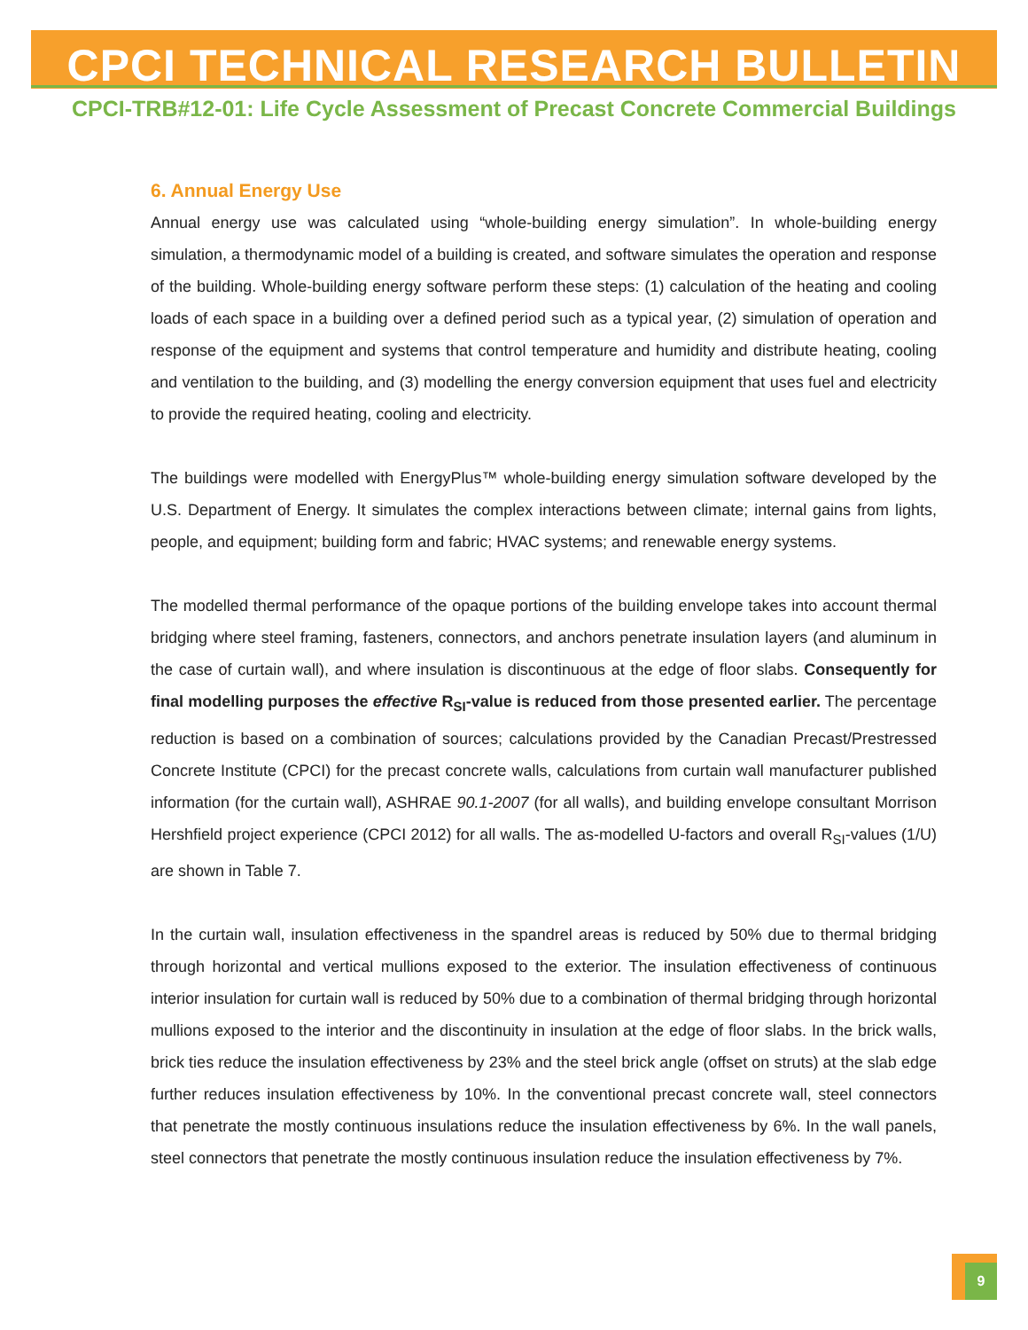CPCI TECHNICAL RESEARCH BULLETIN
CPCI-TRB#12-01: Life Cycle Assessment of Precast Concrete Commercial Buildings
6. Annual Energy Use
Annual energy use was calculated using “whole-building energy simulation”. In whole-building energy simulation, a thermodynamic model of a building is created, and software simulates the operation and response of the building. Whole-building energy software perform these steps: (1) calculation of the heating and cooling loads of each space in a building over a defined period such as a typical year, (2) simulation of operation and response of the equipment and systems that control temperature and humidity and distribute heating, cooling and ventilation to the building, and (3) modelling the energy conversion equipment that uses fuel and electricity to provide the required heating, cooling and electricity.
The buildings were modelled with EnergyPlus™ whole-building energy simulation software developed by the U.S. Department of Energy. It simulates the complex interactions between climate; internal gains from lights, people, and equipment; building form and fabric; HVAC systems; and renewable energy systems.
The modelled thermal performance of the opaque portions of the building envelope takes into account thermal bridging where steel framing, fasteners, connectors, and anchors penetrate insulation layers (and aluminum in the case of curtain wall), and where insulation is discontinuous at the edge of floor slabs. Consequently for final modelling purposes the effective R<sub>SI</sub>-value is reduced from those presented earlier. The percentage reduction is based on a combination of sources; calculations provided by the Canadian Precast/Prestressed Concrete Institute (CPCI) for the precast concrete walls, calculations from curtain wall manufacturer published information (for the curtain wall), ASHRAE 90.1-2007 (for all walls), and building envelope consultant Morrison Hershfield project experience (CPCI 2012) for all walls. The as-modelled U-factors and overall R<sub>SI</sub>-values (1/U) are shown in Table 7.
In the curtain wall, insulation effectiveness in the spandrel areas is reduced by 50% due to thermal bridging through horizontal and vertical mullions exposed to the exterior. The insulation effectiveness of continuous interior insulation for curtain wall is reduced by 50% due to a combination of thermal bridging through horizontal mullions exposed to the interior and the discontinuity in insulation at the edge of floor slabs. In the brick walls, brick ties reduce the insulation effectiveness by 23% and the steel brick angle (offset on struts) at the slab edge further reduces insulation effectiveness by 10%. In the conventional precast concrete wall, steel connectors that penetrate the mostly continuous insulations reduce the insulation effectiveness by 6%. In the wall panels, steel connectors that penetrate the mostly continuous insulation reduce the insulation effectiveness by 7%.
9